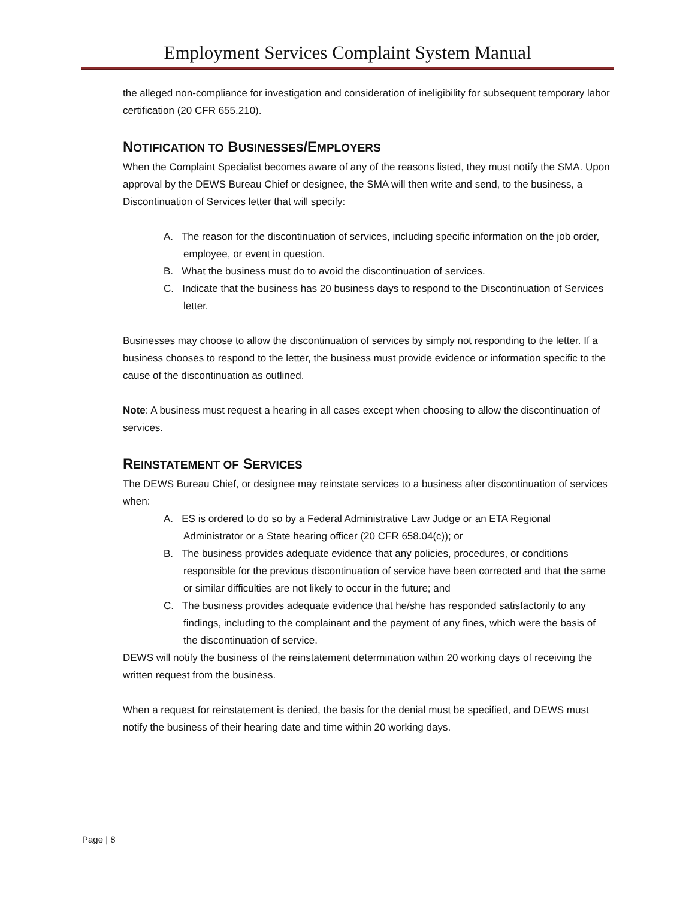Employment Services Complaint System Manual
the alleged non-compliance for investigation and consideration of ineligibility for subsequent temporary labor certification (20 CFR 655.210).
NOTIFICATION TO BUSINESSES/EMPLOYERS
When the Complaint Specialist becomes aware of any of the reasons listed, they must notify the SMA. Upon approval by the DEWS Bureau Chief or designee, the SMA will then write and send, to the business, a Discontinuation of Services letter that will specify:
A. The reason for the discontinuation of services, including specific information on the job order, employee, or event in question.
B. What the business must do to avoid the discontinuation of services.
C. Indicate that the business has 20 business days to respond to the Discontinuation of Services letter.
Businesses may choose to allow the discontinuation of services by simply not responding to the letter. If a business chooses to respond to the letter, the business must provide evidence or information specific to the cause of the discontinuation as outlined.
Note: A business must request a hearing in all cases except when choosing to allow the discontinuation of services.
REINSTATEMENT OF SERVICES
The DEWS Bureau Chief, or designee may reinstate services to a business after discontinuation of services when:
A. ES is ordered to do so by a Federal Administrative Law Judge or an ETA Regional Administrator or a State hearing officer (20 CFR 658.04(c)); or
B. The business provides adequate evidence that any policies, procedures, or conditions responsible for the previous discontinuation of service have been corrected and that the same or similar difficulties are not likely to occur in the future; and
C. The business provides adequate evidence that he/she has responded satisfactorily to any findings, including to the complainant and the payment of any fines, which were the basis of the discontinuation of service.
DEWS will notify the business of the reinstatement determination within 20 working days of receiving the written request from the business.
When a request for reinstatement is denied, the basis for the denial must be specified, and DEWS must notify the business of their hearing date and time within 20 working days.
Page | 8